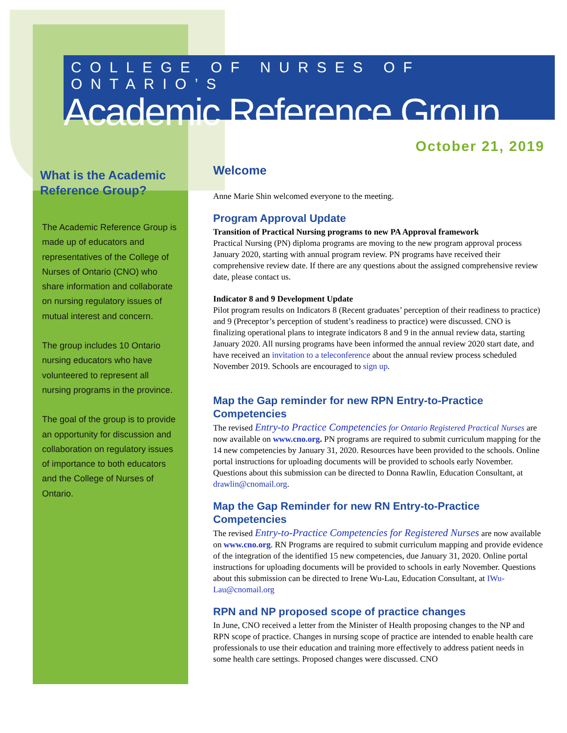COLLEGE OF NURSES OF ONTARIO’S
Academic Reference Group
October 21, 2019
What is the Academic Reference Group?
The Academic Reference Group is made up of educators and representatives of the College of Nurses of Ontario (CNO) who share information and collaborate on nursing regulatory issues of mutual interest and concern.
The group includes 10 Ontario nursing educators who have volunteered to represent all nursing programs in the province.
The goal of the group is to provide an opportunity for discussion and collaboration on regulatory issues of importance to both educators and the College of Nurses of Ontario.
Welcome
Anne Marie Shin welcomed everyone to the meeting.
Program Approval Update
Transition of Practical Nursing programs to new PA Approval framework
Practical Nursing (PN) diploma programs are moving to the new program approval process January 2020, starting with annual program review. PN programs have received their comprehensive review date. If there are any questions about the assigned comprehensive review date, please contact us.
Indicator 8 and 9 Development Update
Pilot program results on Indicators 8 (Recent graduates’ perception of their readiness to practice) and 9 (Preceptor’s perception of student’s readiness to practice) were discussed. CNO is finalizing operational plans to integrate indicators 8 and 9 in the annual review data, starting January 2020. All nursing programs have been informed the annual review 2020 start date, and have received an invitation to a teleconference about the annual review process scheduled November 2019. Schools are encouraged to sign up.
Map the Gap reminder for new RPN Entry-to-Practice Competencies
The revised Entry-to Practice Competencies for Ontario Registered Practical Nurses are now available on www.cno.org. PN programs are required to submit curriculum mapping for the 14 new competencies by January 31, 2020. Resources have been provided to the schools. Online portal instructions for uploading documents will be provided to schools early November. Questions about this submission can be directed to Donna Rawlin, Education Consultant, at drawlin@cnomail.org.
Map the Gap Reminder for new RN Entry-to-Practice Competencies
The revised Entry-to-Practice Competencies for Registered Nurses are now available on www.cno.org. RN Programs are required to submit curriculum mapping and provide evidence of the integration of the identified 15 new competencies, due January 31, 2020. Online portal instructions for uploading documents will be provided to schools in early November. Questions about this submission can be directed to Irene Wu-Lau, Education Consultant, at IWu-Lau@cnomail.org
RPN and NP proposed scope of practice changes
In June, CNO received a letter from the Minister of Health proposing changes to the NP and RPN scope of practice. Changes in nursing scope of practice are intended to enable health care professionals to use their education and training more effectively to address patient needs in some health care settings. Proposed changes were discussed. CNO